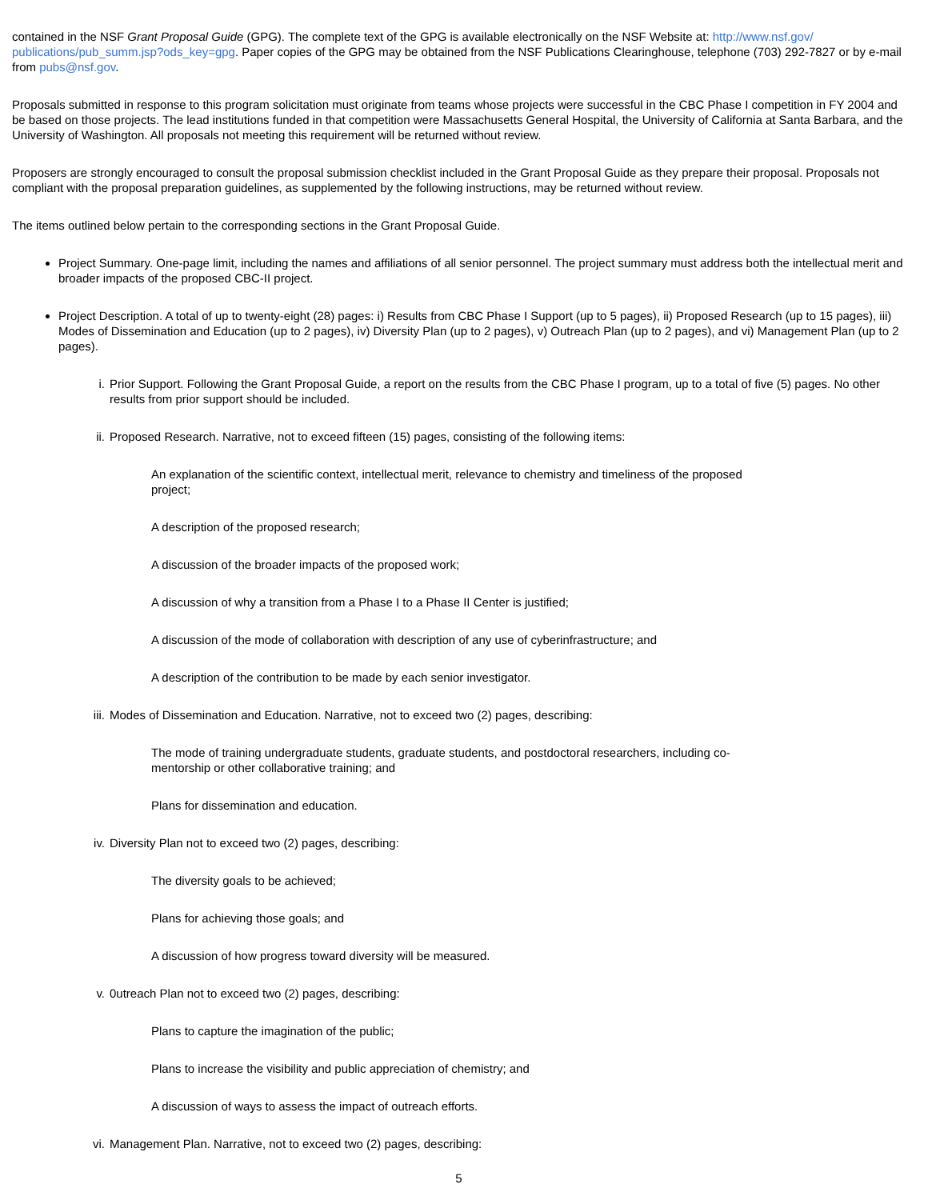contained in the NSF Grant Proposal Guide (GPG). The complete text of the GPG is available electronically on the NSF Website at: http://www.nsf.gov/ publications/pub_summ.jsp?ods_key=gpg. Paper copies of the GPG may be obtained from the NSF Publications Clearinghouse, telephone (703) 292-7827 or by e-mail from pubs@nsf.gov.
Proposals submitted in response to this program solicitation must originate from teams whose projects were successful in the CBC Phase I competition in FY 2004 and be based on those projects. The lead institutions funded in that competition were Massachusetts General Hospital, the University of California at Santa Barbara, and the University of Washington. All proposals not meeting this requirement will be returned without review.
Proposers are strongly encouraged to consult the proposal submission checklist included in the Grant Proposal Guide as they prepare their proposal. Proposals not compliant with the proposal preparation guidelines, as supplemented by the following instructions, may be returned without review.
The items outlined below pertain to the corresponding sections in the Grant Proposal Guide.
Project Summary. One-page limit, including the names and affiliations of all senior personnel. The project summary must address both the intellectual merit and broader impacts of the proposed CBC-II project.
Project Description. A total of up to twenty-eight (28) pages: i) Results from CBC Phase I Support (up to 5 pages), ii) Proposed Research (up to 15 pages), iii) Modes of Dissemination and Education (up to 2 pages), iv) Diversity Plan (up to 2 pages), v) Outreach Plan (up to 2 pages), and vi) Management Plan (up to 2 pages).
i. Prior Support. Following the Grant Proposal Guide, a report on the results from the CBC Phase I program, up to a total of five (5) pages. No other results from prior support should be included.
ii. Proposed Research. Narrative, not to exceed fifteen (15) pages, consisting of the following items:
An explanation of the scientific context, intellectual merit, relevance to chemistry and timeliness of the proposed project;
A description of the proposed research;
A discussion of the broader impacts of the proposed work;
A discussion of why a transition from a Phase I to a Phase II Center is justified;
A discussion of the mode of collaboration with description of any use of cyberinfrastructure; and
A description of the contribution to be made by each senior investigator.
iii. Modes of Dissemination and Education. Narrative, not to exceed two (2) pages, describing:
The mode of training undergraduate students, graduate students, and postdoctoral researchers, including co-mentorship or other collaborative training; and
Plans for dissemination and education.
iv. Diversity Plan not to exceed two (2) pages, describing:
The diversity goals to be achieved;
Plans for achieving those goals; and
A discussion of how progress toward diversity will be measured.
v. 0utreach Plan not to exceed two (2) pages, describing:
Plans to capture the imagination of the public;
Plans to increase the visibility and public appreciation of chemistry; and
A discussion of ways to assess the impact of outreach efforts.
vi. Management Plan. Narrative, not to exceed two (2) pages, describing:
5